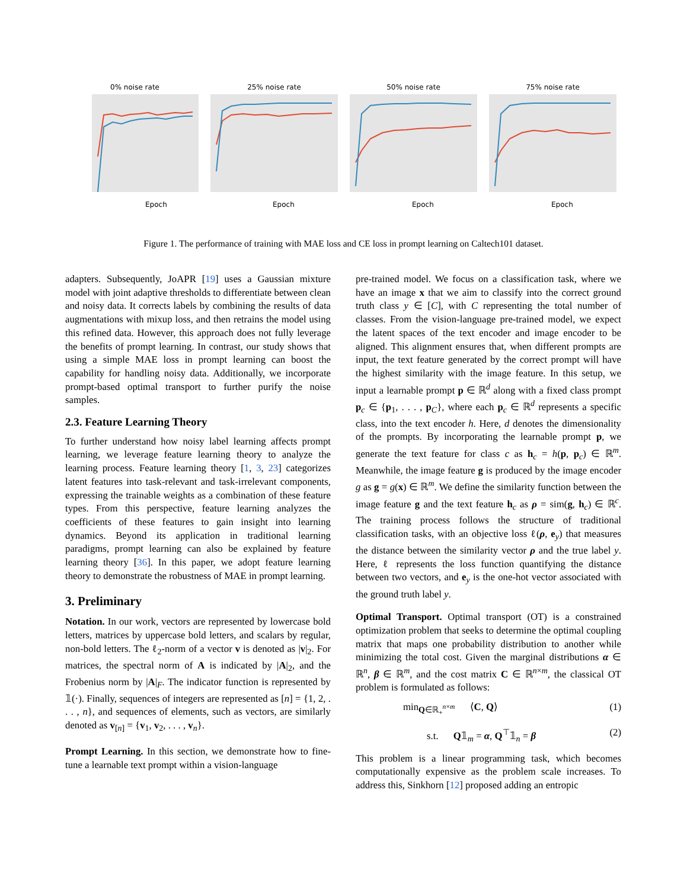0% noise rate
Epoch
25% noise rate
Epoch
50% noise rate
Epoch
75% noise rate
Epoch
Figure 1. The performance of training with MAE loss and CE loss in prompt learning on Caltech101 dataset.
adapters. Subsequently, JoAPR [19] uses a Gaussian mixture model with joint adaptive thresholds to differentiate between clean and noisy data. It corrects labels by combining the results of data augmentations with mixup loss, and then retrains the model using this refined data. However, this approach does not fully leverage the benefits of prompt learning. In contrast, our study shows that using a simple MAE loss in prompt learning can boost the capability for handling noisy data. Additionally, we incorporate prompt-based optimal transport to further purify the noise samples.
2.3. Feature Learning Theory
To further understand how noisy label learning affects prompt learning, we leverage feature learning theory to analyze the learning process. Feature learning theory [1, 3, 23] categorizes latent features into task-relevant and task-irrelevant components, expressing the trainable weights as a combination of these feature types. From this perspective, feature learning analyzes the coefficients of these features to gain insight into learning dynamics. Beyond its application in traditional learning paradigms, prompt learning can also be explained by feature learning theory [36]. In this paper, we adopt feature learning theory to demonstrate the robustness of MAE in prompt learning.
3. Preliminary
Notation. In our work, vectors are represented by lowercase bold letters, matrices by uppercase bold letters, and scalars by regular, non-bold letters. The ℓ<sub>2</sub>-norm of a vector v is denoted as |v|<sub>2</sub>. For matrices, the spectral norm of A is indicated by |A|<sub>2</sub>, and the Frobenius norm by |A|<sub>F</sub>. The indicator function is represented by 𝟙(·). Finally, sequences of integers are represented as [n] = {1, 2, . . . , n}, and sequences of elements, such as vectors, are similarly denoted as v<sub>[n]</sub> = {v<sub>1</sub>, v<sub>2</sub>, . . . , v<sub>n</sub>}.
Prompt Learning. In this section, we demonstrate how to fine-tune a learnable text prompt within a vision-language
pre-trained model. We focus on a classification task, where we have an image x that we aim to classify into the correct ground truth class y ∈ [C], with C representing the total number of classes. From the vision-language pre-trained model, we expect the latent spaces of the text encoder and image encoder to be aligned. This alignment ensures that, when different prompts are input, the text feature generated by the correct prompt will have the highest similarity with the image feature. In this setup, we input a learnable prompt p ∈ ℝ<sup>d</sup> along with a fixed class prompt p<sub>c</sub> ∈ {p<sub>1</sub>, . . . , p<sub>C</sub>}, where each p<sub>c</sub> ∈ ℝ<sup>d</sup> represents a specific class, into the text encoder h. Here, d denotes the dimensionality of the prompts. By incorporating the learnable prompt p, we generate the text feature for class c as h<sub>c</sub> = h(p, p<sub>c</sub>) ∈ ℝ<sup>m</sup>. Meanwhile, the image feature g is produced by the image encoder g as g = g(x) ∈ ℝ<sup>m</sup>. We define the similarity function between the image feature g and the text feature h<sub>c</sub> as ρ = sim(g, h<sub>c</sub>) ∈ ℝ<sup>c</sup>. The training process follows the structure of traditional classification tasks, with an objective loss ℓ(ρ, e<sub>y</sub>) that measures the distance between the similarity vector ρ and the true label y. Here, ℓ represents the loss function quantifying the distance between two vectors, and e<sub>y</sub> is the one-hot vector associated with the ground truth label y.
Optimal Transport. Optimal transport (OT) is a constrained optimization problem that seeks to determine the optimal coupling matrix that maps one probability distribution to another while minimizing the total cost. Given the marginal distributions α ∈ ℝ<sup>n</sup>, β ∈ ℝ<sup>m</sup>, and the cost matrix C ∈ ℝ<sup>n×m</sup>, the classical OT problem is formulated as follows:
min<sub>Q∈ℝ<sub>+</sub><sup>n×m</sup></sub> ⟨C, Q⟩ (1)
s.t. Q𝟙<sub>m</sub> = α, Q<sup>⊤</sup>𝟙<sub>n</sub> = β (2)
This problem is a linear programming task, which becomes computationally expensive as the problem scale increases. To address this, Sinkhorn [12] proposed adding an entropic